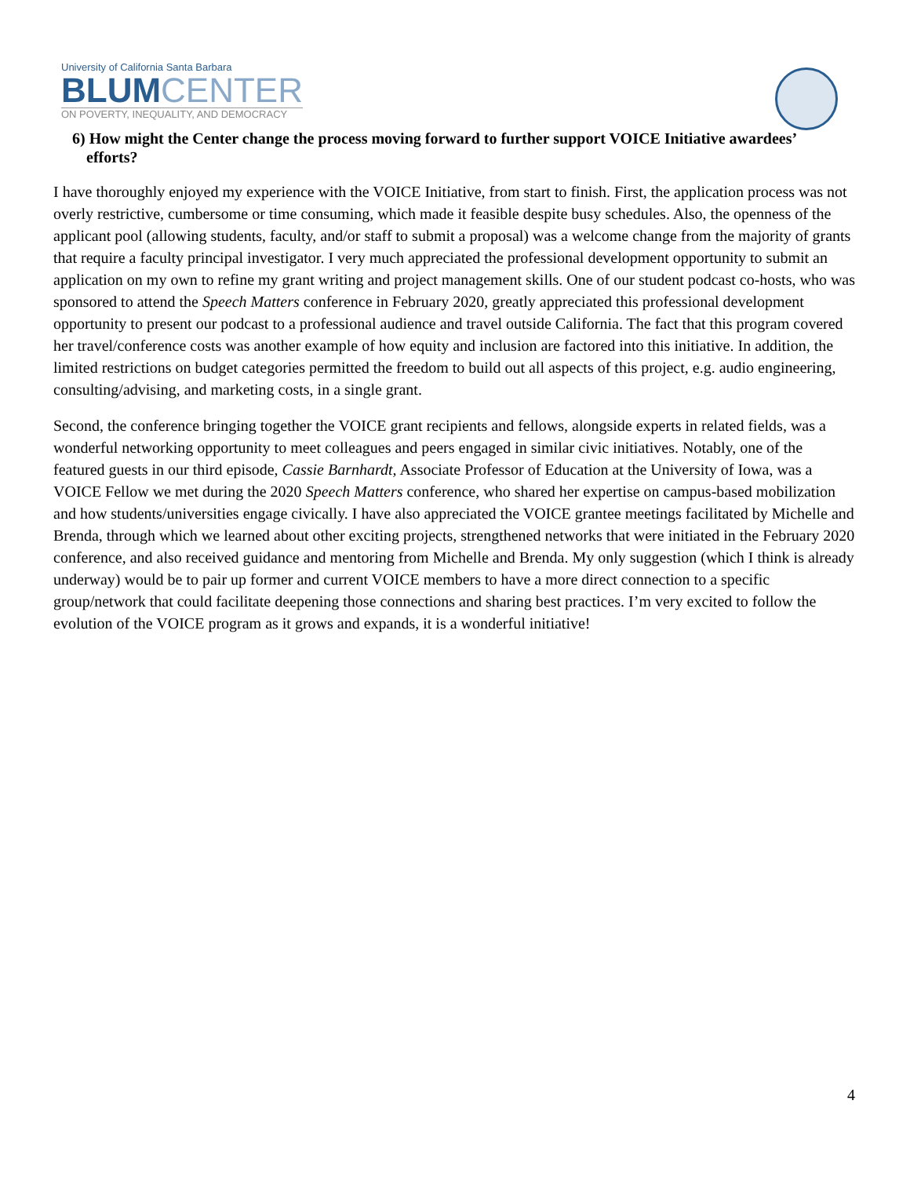University of California Santa Barbara
BLUM CENTER
ON POVERTY, INEQUALITY, AND DEMOCRACY
6) How might the Center change the process moving forward to further support VOICE Initiative awardees’ efforts?
I have thoroughly enjoyed my experience with the VOICE Initiative, from start to finish. First, the application process was not overly restrictive, cumbersome or time consuming, which made it feasible despite busy schedules. Also, the openness of the applicant pool (allowing students, faculty, and/or staff to submit a proposal) was a welcome change from the majority of grants that require a faculty principal investigator. I very much appreciated the professional development opportunity to submit an application on my own to refine my grant writing and project management skills. One of our student podcast co-hosts, who was sponsored to attend the Speech Matters conference in February 2020, greatly appreciated this professional development opportunity to present our podcast to a professional audience and travel outside California. The fact that this program covered her travel/conference costs was another example of how equity and inclusion are factored into this initiative. In addition, the limited restrictions on budget categories permitted the freedom to build out all aspects of this project, e.g. audio engineering, consulting/advising, and marketing costs, in a single grant.
Second, the conference bringing together the VOICE grant recipients and fellows, alongside experts in related fields, was a wonderful networking opportunity to meet colleagues and peers engaged in similar civic initiatives. Notably, one of the featured guests in our third episode, Cassie Barnhardt, Associate Professor of Education at the University of Iowa, was a VOICE Fellow we met during the 2020 Speech Matters conference, who shared her expertise on campus-based mobilization and how students/universities engage civically. I have also appreciated the VOICE grantee meetings facilitated by Michelle and Brenda, through which we learned about other exciting projects, strengthened networks that were initiated in the February 2020 conference, and also received guidance and mentoring from Michelle and Brenda. My only suggestion (which I think is already underway) would be to pair up former and current VOICE members to have a more direct connection to a specific group/network that could facilitate deepening those connections and sharing best practices. I’m very excited to follow the evolution of the VOICE program as it grows and expands, it is a wonderful initiative!
4